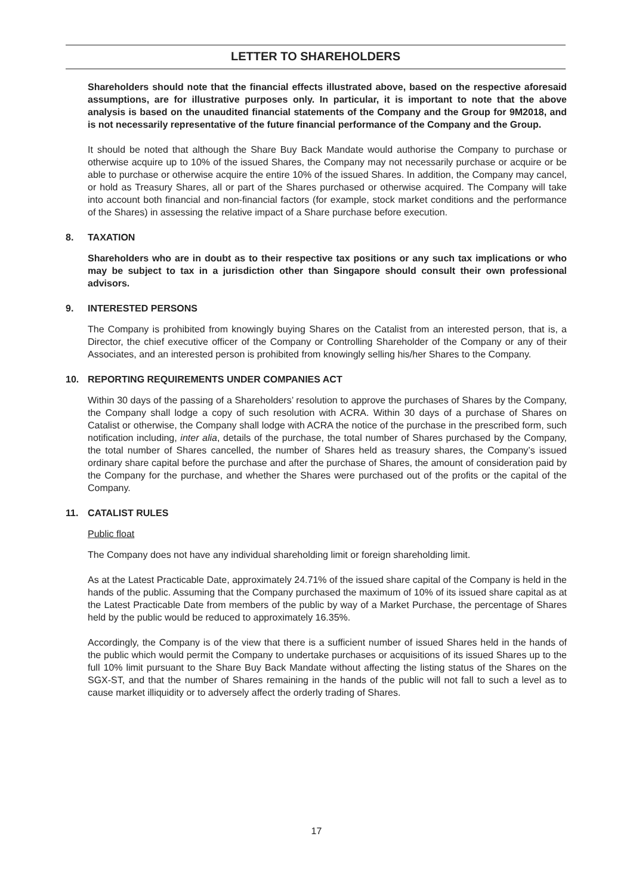LETTER TO SHAREHOLDERS
Shareholders should note that the financial effects illustrated above, based on the respective aforesaid assumptions, are for illustrative purposes only. In particular, it is important to note that the above analysis is based on the unaudited financial statements of the Company and the Group for 9M2018, and is not necessarily representative of the future financial performance of the Company and the Group.
It should be noted that although the Share Buy Back Mandate would authorise the Company to purchase or otherwise acquire up to 10% of the issued Shares, the Company may not necessarily purchase or acquire or be able to purchase or otherwise acquire the entire 10% of the issued Shares. In addition, the Company may cancel, or hold as Treasury Shares, all or part of the Shares purchased or otherwise acquired. The Company will take into account both financial and non-financial factors (for example, stock market conditions and the performance of the Shares) in assessing the relative impact of a Share purchase before execution.
8. TAXATION
Shareholders who are in doubt as to their respective tax positions or any such tax implications or who may be subject to tax in a jurisdiction other than Singapore should consult their own professional advisors.
9. INTERESTED PERSONS
The Company is prohibited from knowingly buying Shares on the Catalist from an interested person, that is, a Director, the chief executive officer of the Company or Controlling Shareholder of the Company or any of their Associates, and an interested person is prohibited from knowingly selling his/her Shares to the Company.
10. REPORTING REQUIREMENTS UNDER COMPANIES ACT
Within 30 days of the passing of a Shareholders’ resolution to approve the purchases of Shares by the Company, the Company shall lodge a copy of such resolution with ACRA. Within 30 days of a purchase of Shares on Catalist or otherwise, the Company shall lodge with ACRA the notice of the purchase in the prescribed form, such notification including, inter alia, details of the purchase, the total number of Shares purchased by the Company, the total number of Shares cancelled, the number of Shares held as treasury shares, the Company’s issued ordinary share capital before the purchase and after the purchase of Shares, the amount of consideration paid by the Company for the purchase, and whether the Shares were purchased out of the profits or the capital of the Company.
11. CATALIST RULES
Public float
The Company does not have any individual shareholding limit or foreign shareholding limit.
As at the Latest Practicable Date, approximately 24.71% of the issued share capital of the Company is held in the hands of the public. Assuming that the Company purchased the maximum of 10% of its issued share capital as at the Latest Practicable Date from members of the public by way of a Market Purchase, the percentage of Shares held by the public would be reduced to approximately 16.35%.
Accordingly, the Company is of the view that there is a sufficient number of issued Shares held in the hands of the public which would permit the Company to undertake purchases or acquisitions of its issued Shares up to the full 10% limit pursuant to the Share Buy Back Mandate without affecting the listing status of the Shares on the SGX-ST, and that the number of Shares remaining in the hands of the public will not fall to such a level as to cause market illiquidity or to adversely affect the orderly trading of Shares.
17